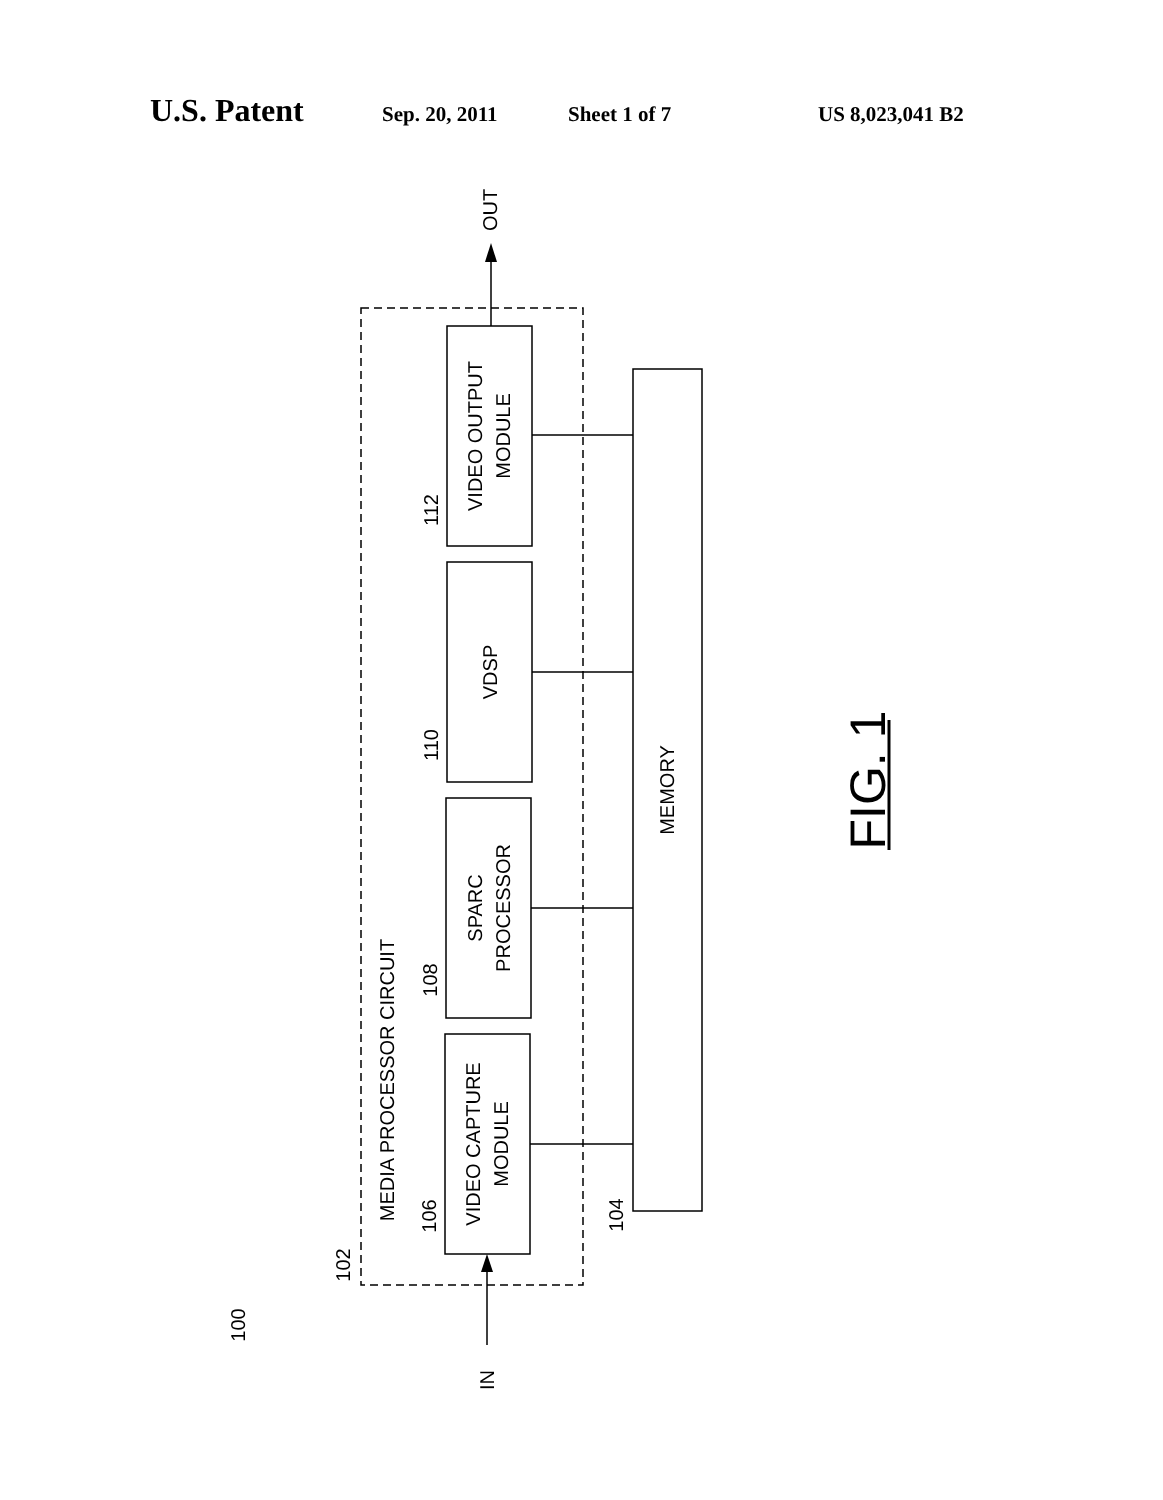U.S. Patent Sep. 20, 2011 Sheet 1 of 7 US 8,023,041 B2
OUT
IN
VIDEO OUTPUT
MODULE
VDSP
SPARC
PROCESSOR
VIDEO CAPTURE
MODULE
MEMORY
MEDIA PROCESSOR CIRCUIT
112
110
108
106
104
102
100
FIG. 1